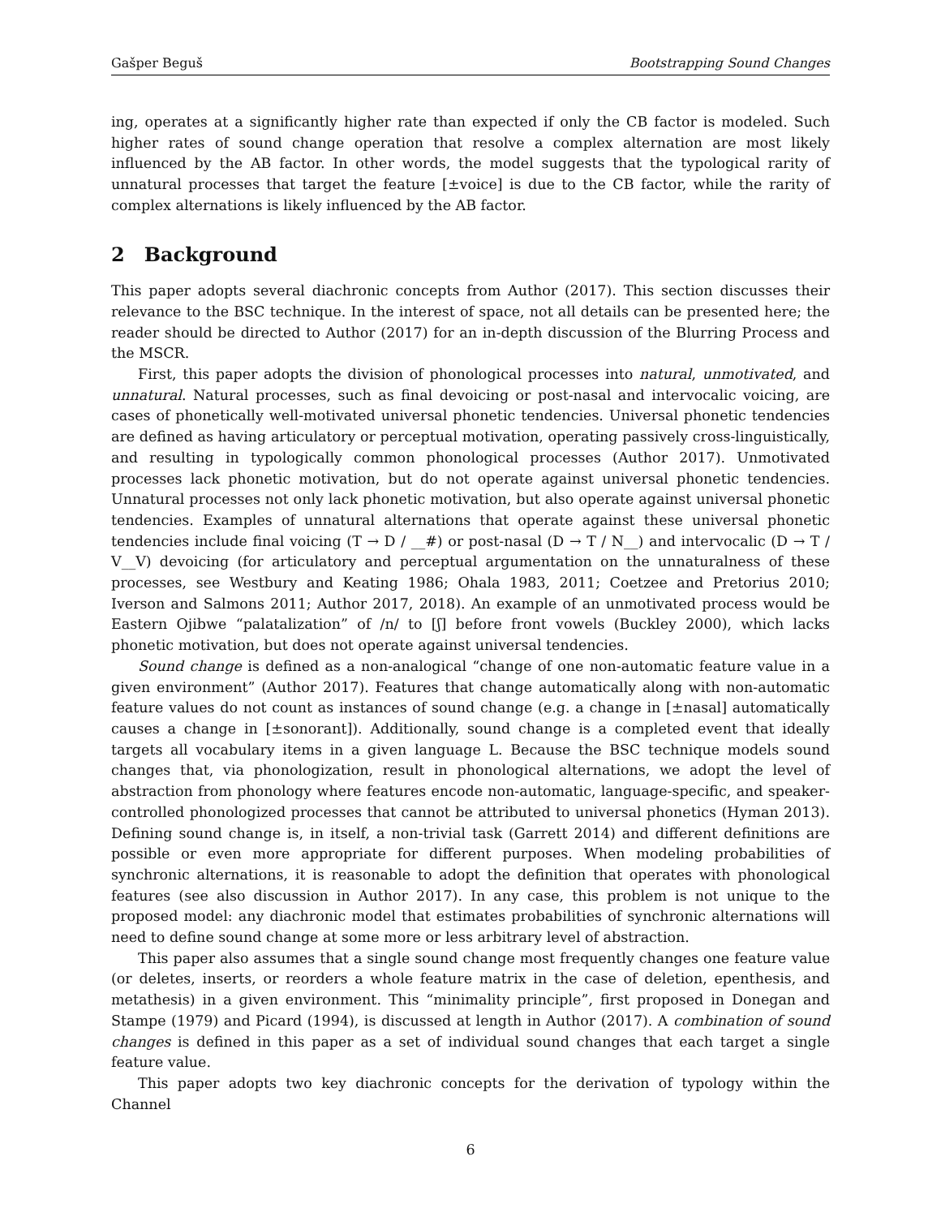Gašper Beguš Bootstrapping Sound Changes
ing, operates at a significantly higher rate than expected if only the CB factor is modeled. Such higher rates of sound change operation that resolve a complex alternation are most likely influenced by the AB factor. In other words, the model suggests that the typological rarity of unnatural processes that target the feature [±voice] is due to the CB factor, while the rarity of complex alternations is likely influenced by the AB factor.
2 Background
This paper adopts several diachronic concepts from Author (2017). This section discusses their relevance to the BSC technique. In the interest of space, not all details can be presented here; the reader should be directed to Author (2017) for an in-depth discussion of the Blurring Process and the MSCR.
First, this paper adopts the division of phonological processes into natural, unmotivated, and unnatural. Natural processes, such as final devoicing or post-nasal and intervocalic voicing, are cases of phonetically well-motivated universal phonetic tendencies. Universal phonetic tendencies are defined as having articulatory or perceptual motivation, operating passively cross-linguistically, and resulting in typologically common phonological processes (Author 2017). Unmotivated processes lack phonetic motivation, but do not operate against universal phonetic tendencies. Unnatural processes not only lack phonetic motivation, but also operate against universal phonetic tendencies. Examples of unnatural alternations that operate against these universal phonetic tendencies include final voicing (T → D / __#) or post-nasal (D → T / N__) and intervocalic (D → T / V__V) devoicing (for articulatory and perceptual argumentation on the unnaturalness of these processes, see Westbury and Keating 1986; Ohala 1983, 2011; Coetzee and Pretorius 2010; Iverson and Salmons 2011; Author 2017, 2018). An example of an unmotivated process would be Eastern Ojibwe “palatalization” of /n/ to [ʃ] before front vowels (Buckley 2000), which lacks phonetic motivation, but does not operate against universal tendencies.
Sound change is defined as a non-analogical “change of one non-automatic feature value in a given environment” (Author 2017). Features that change automatically along with non-automatic feature values do not count as instances of sound change (e.g. a change in [±nasal] automatically causes a change in [±sonorant]). Additionally, sound change is a completed event that ideally targets all vocabulary items in a given language L. Because the BSC technique models sound changes that, via phonologization, result in phonological alternations, we adopt the level of abstraction from phonology where features encode non-automatic, language-specific, and speaker-controlled phonologized processes that cannot be attributed to universal phonetics (Hyman 2013). Defining sound change is, in itself, a non-trivial task (Garrett 2014) and different definitions are possible or even more appropriate for different purposes. When modeling probabilities of synchronic alternations, it is reasonable to adopt the definition that operates with phonological features (see also discussion in Author 2017). In any case, this problem is not unique to the proposed model: any diachronic model that estimates probabilities of synchronic alternations will need to define sound change at some more or less arbitrary level of abstraction.
This paper also assumes that a single sound change most frequently changes one feature value (or deletes, inserts, or reorders a whole feature matrix in the case of deletion, epenthesis, and metathesis) in a given environment. This “minimality principle”, first proposed in Donegan and Stampe (1979) and Picard (1994), is discussed at length in Author (2017). A combination of sound changes is defined in this paper as a set of individual sound changes that each target a single feature value.
This paper adopts two key diachronic concepts for the derivation of typology within the Channel
6